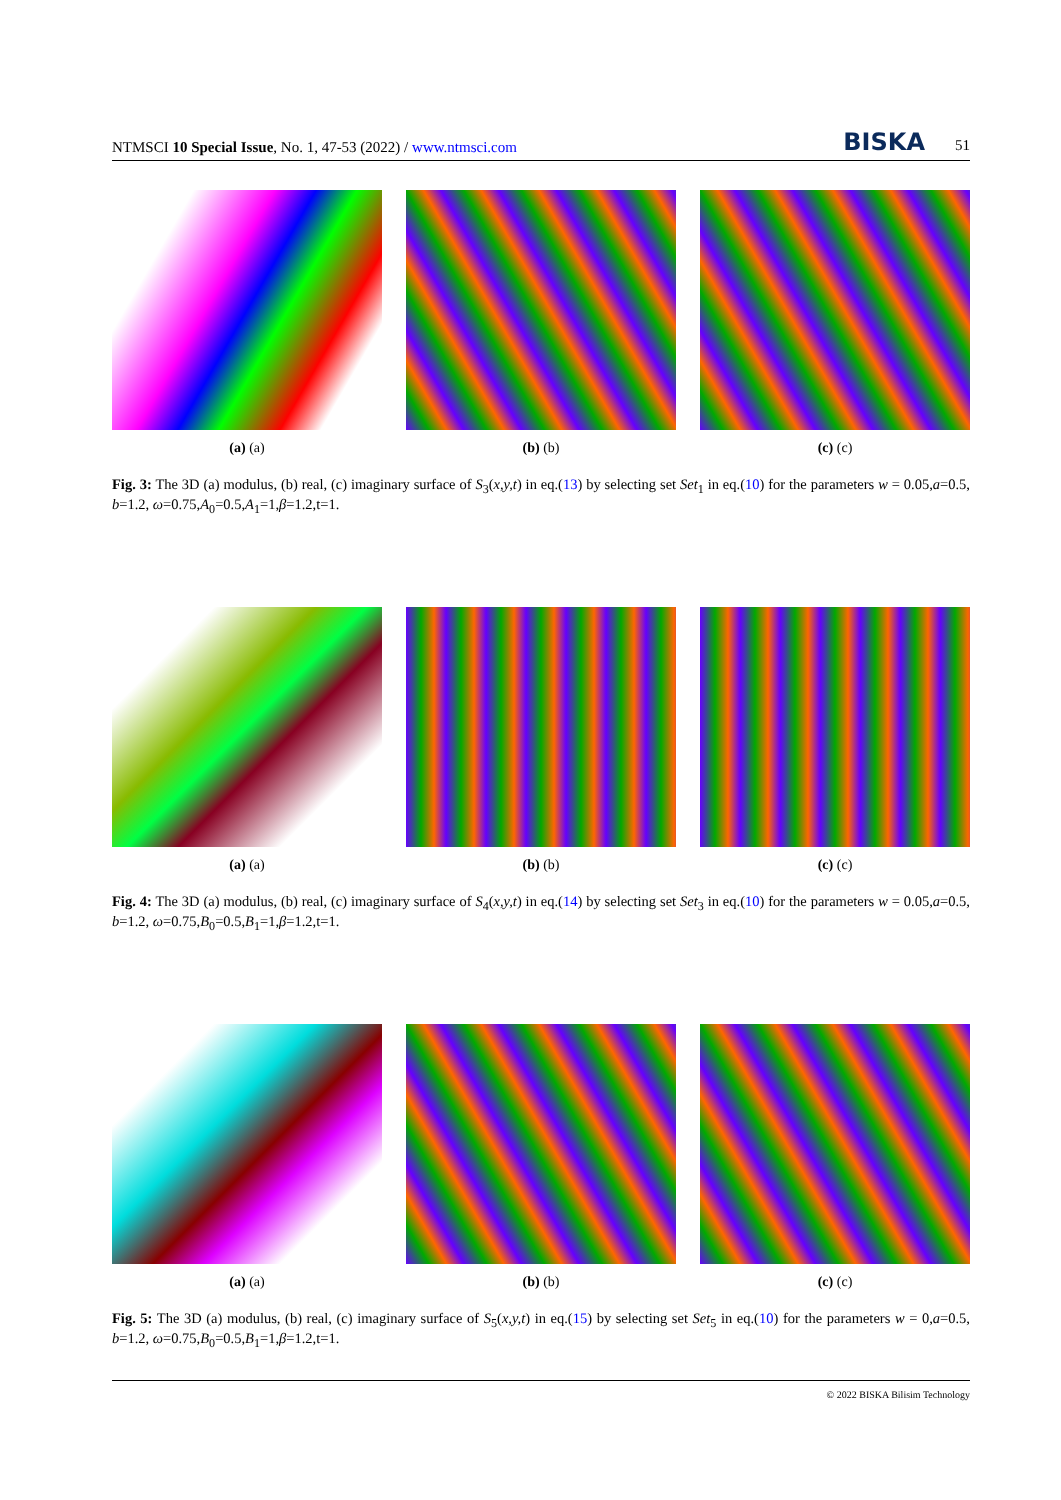NTMSCI 10 Special Issue, No. 1, 47-53 (2022) / www.ntmsci.com BISKA 51
(a) (a) (b) (b) (c) (c)
Fig. 3: The 3D (a) modulus, (b) real, (c) imaginary surface of S<sub>3</sub>(x,y,t) in eq.(13) by selecting set Set<sub>1</sub> in eq.(10) for the parameters w = 0.05,a=0.5, b=1.2, ω=0.75,A<sub>0</sub>=0.5,A<sub>1</sub>=1,β=1.2,t=1.
(a) (a) (b) (b) (c) (c)
Fig. 4: The 3D (a) modulus, (b) real, (c) imaginary surface of S<sub>4</sub>(x,y,t) in eq.(14) by selecting set Set<sub>3</sub> in eq.(10) for the parameters w = 0.05,a=0.5, b=1.2, ω=0.75,B<sub>0</sub>=0.5,B<sub>1</sub>=1,β=1.2,t=1.
(a) (a) (b) (b) (c) (c)
Fig. 5: The 3D (a) modulus, (b) real, (c) imaginary surface of S<sub>5</sub>(x,y,t) in eq.(15) by selecting set Set<sub>5</sub> in eq.(10) for the parameters w = 0,a=0.5, b=1.2, ω=0.75,B<sub>0</sub>=0.5,B<sub>1</sub>=1,β=1.2,t=1.
© 2022 BISKA Bilisim Technology